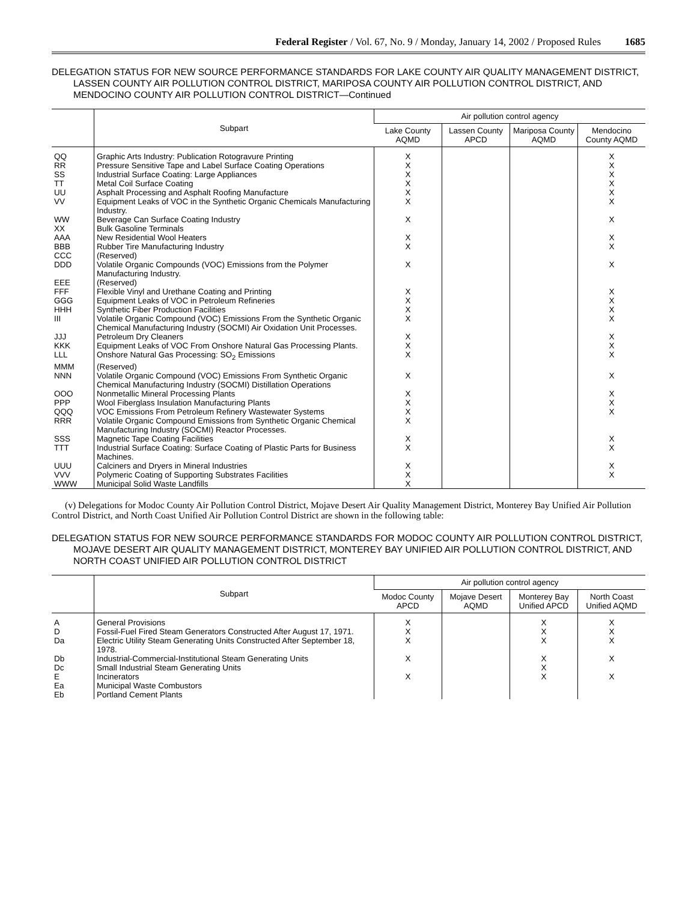Federal Register / Vol. 67, No. 9 / Monday, January 14, 2002 / Proposed Rules 1685
DELEGATION STATUS FOR NEW SOURCE PERFORMANCE STANDARDS FOR LAKE COUNTY AIR QUALITY MANAGEMENT DISTRICT, LASSEN COUNTY AIR POLLUTION CONTROL DISTRICT, MARIPOSA COUNTY AIR POLLUTION CONTROL DISTRICT, AND MENDOCINO COUNTY AIR POLLUTION CONTROL DISTRICT—Continued
| | Subpart | Air pollution control agency | | | |
| --- | --- | --- | --- | --- | --- |
| | | Lake County AQMD | Lassen County APCD | Mariposa County AQMD | Mendocino County AQMD |
| QQ | Graphic Arts Industry: Publication Rotogravure Printing | X | | | X |
| RR | Pressure Sensitive Tape and Label Surface Coating Operations | X | | | X |
| SS | Industrial Surface Coating: Large Appliances | X | | | X |
| TT | Metal Coil Surface Coating | X | | | X |
| UU | Asphalt Processing and Asphalt Roofing Manufacture | X | | | X |
| VV | Equipment Leaks of VOC in the Synthetic Organic Chemicals Manufacturing Industry. | X | | | X |
| WW | Beverage Can Surface Coating Industry | X | | | X |
| XX | Bulk Gasoline Terminals | | | | |
| AAA | New Residential Wool Heaters | X | | | X |
| BBB | Rubber Tire Manufacturing Industry | X | | | X |
| CCC | (Reserved) | | | | |
| DDD | Volatile Organic Compounds (VOC) Emissions from the Polymer Manufacturing Industry. | X | | | X |
| EEE | (Reserved) | | | | |
| FFF | Flexible Vinyl and Urethane Coating and Printing | X | | | X |
| GGG | Equipment Leaks of VOC in Petroleum Refineries | X | | | X |
| HHH | Synthetic Fiber Production Facilities | X | | | X |
| III | Volatile Organic Compound (VOC) Emissions From the Synthetic Organic Chemical Manufacturing Industry (SOCMI) Air Oxidation Unit Processes. | X | | | X |
| JJJ | Petroleum Dry Cleaners | X | | | X |
| KKK | Equipment Leaks of VOC From Onshore Natural Gas Processing Plants. | X | | | X |
| LLL | Onshore Natural Gas Processing: SO<sub>2</sub> Emissions | X | | | X |
| MMM | (Reserved) | | | | |
| NNN | Volatile Organic Compound (VOC) Emissions From Synthetic Organic Chemical Manufacturing Industry (SOCMI) Distillation Operations | X | | | X |
| OOO | Nonmetallic Mineral Processing Plants | X | | | X |
| PPP | Wool Fiberglass Insulation Manufacturing Plants | X | | | X |
| QQQ | VOC Emissions From Petroleum Refinery Wastewater Systems | X | | | X |
| RRR | Volatile Organic Compound Emissions from Synthetic Organic Chemical Manufacturing Industry (SOCMI) Reactor Processes. | X | | | |
| SSS | Magnetic Tape Coating Facilities | X | | | X |
| TTT | Industrial Surface Coating: Surface Coating of Plastic Parts for Business Machines. | X | | | X |
| UUU | Calciners and Dryers in Mineral Industries | X | | | X |
| VVV | Polymeric Coating of Supporting Substrates Facilities | X | | | X |
| WWW | Municipal Solid Waste Landfills | X | | | |
(v) Delegations for Modoc County Air Pollution Control District, Mojave Desert Air Quality Management District, Monterey Bay Unified Air Pollution Control District, and North Coast Unified Air Pollution Control District are shown in the following table:
DELEGATION STATUS FOR NEW SOURCE PERFORMANCE STANDARDS FOR MODOC COUNTY AIR POLLUTION CONTROL DISTRICT, MOJAVE DESERT AIR QUALITY MANAGEMENT DISTRICT, MONTEREY BAY UNIFIED AIR POLLUTION CONTROL DISTRICT, AND NORTH COAST UNIFIED AIR POLLUTION CONTROL DISTRICT
| | Subpart | Air pollution control agency | | | |
| --- | --- | --- | --- | --- | --- |
| | | Modoc County APCD | Mojave Desert AQMD | Monterey Bay Unified APCD | North Coast Unified AQMD |
| A | General Provisions | X | | X | X |
| D | Fossil-Fuel Fired Steam Generators Constructed After August 17, 1971. | X | | X | X |
| Da | Electric Utility Steam Generating Units Constructed After September 18, 1978. | X | | X | X |
| Db | Industrial-Commercial-Institutional Steam Generating Units | X | | X | X |
| Dc | Small Industrial Steam Generating Units | | | X | |
| E | Incinerators | X | | X | X |
| Ea | Municipal Waste Combustors | | | | |
| Eb | Portland Cement Plants | | | | |